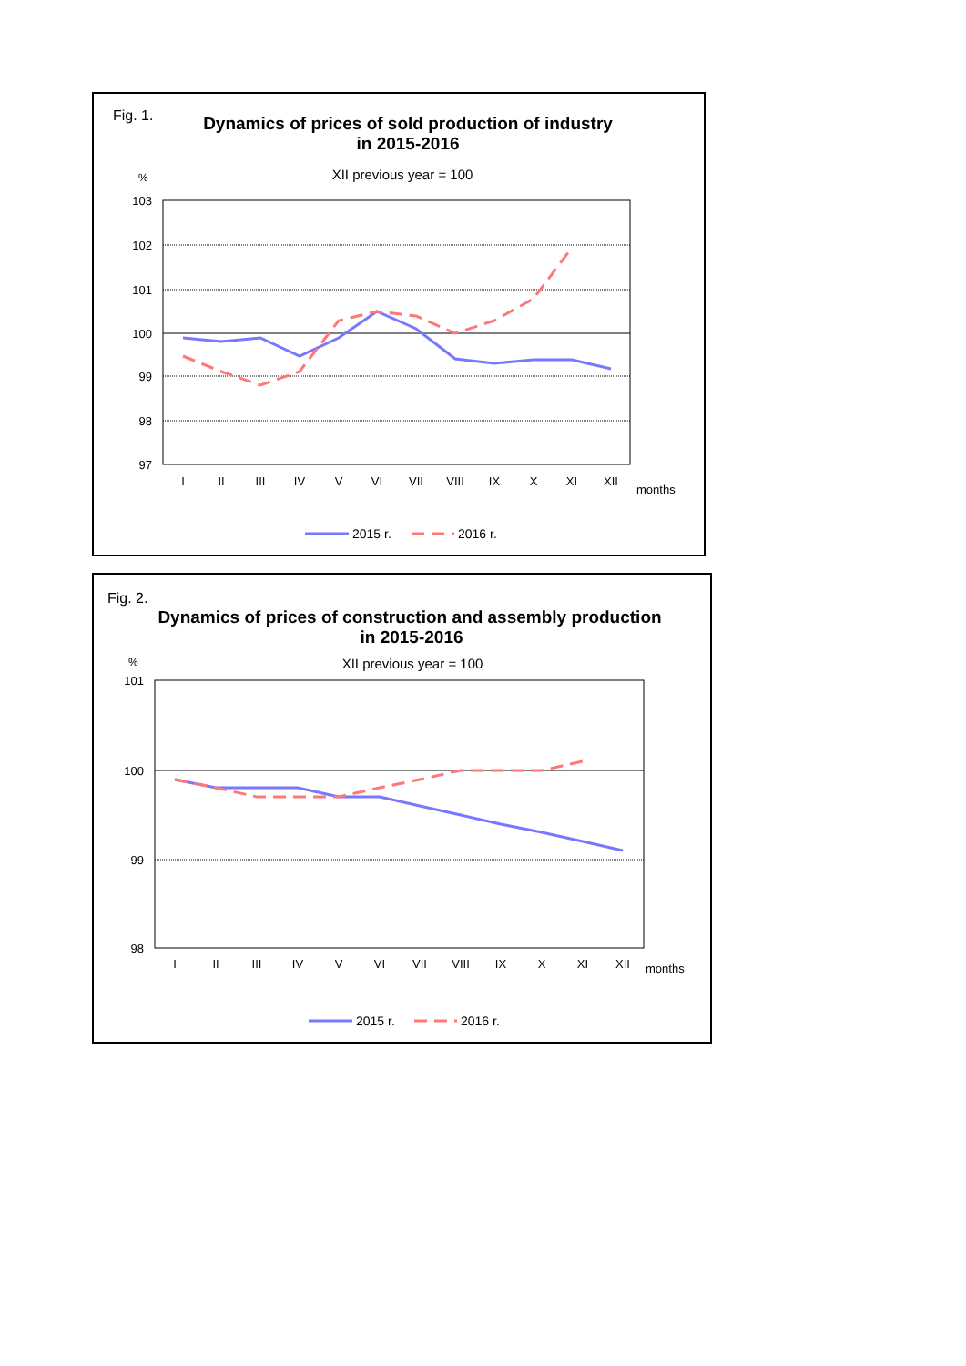Fig. 1.
Dynamics of prices of sold production of industry
in 2015-2016
%
XII previous year = 100
103
102
101
100
99
98
97
I
II
III
IV
V
VI
VII
VIII
IX
X
XI
XII
months
2015 r.
2016 r.
Fig. 2.
Dynamics of prices of construction and assembly production
in 2015-2016
%
XII previous year = 100
101
100
99
98
I
II
III
IV
V
VI
VII
VIII
IX
X
XI
XII
months
2015 r.
2016 r.